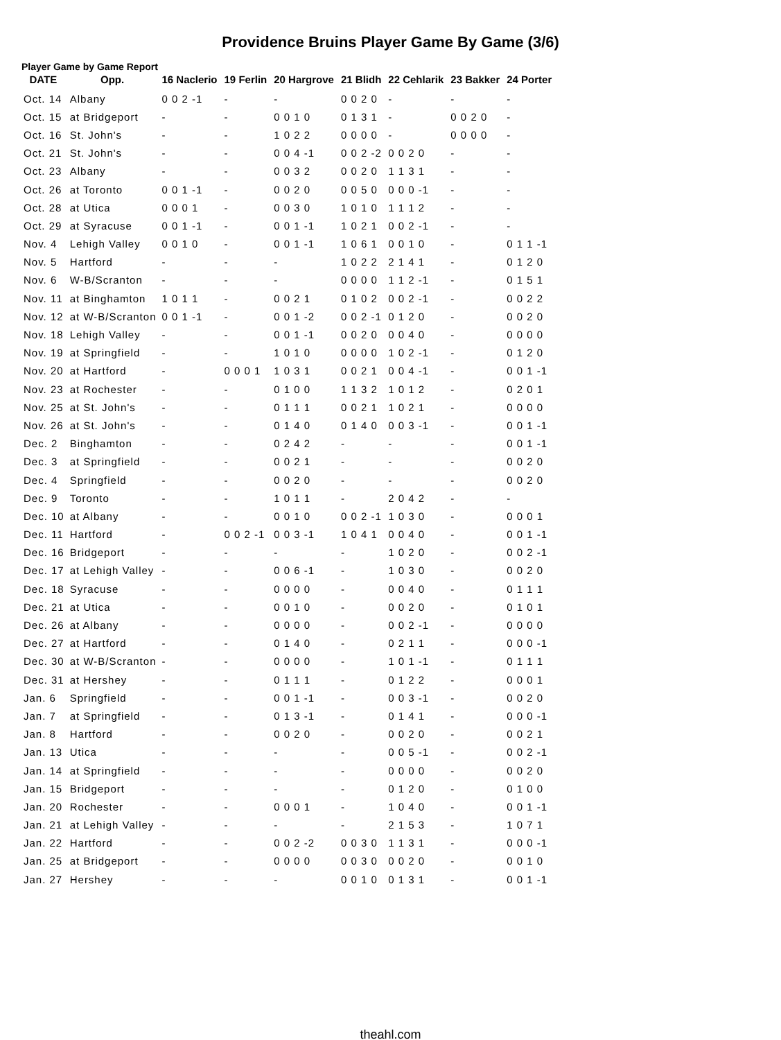Providence Bruins Player Game By Game (3/6)
Player Game by Game Report
| DATE | Opp. | 16 Naclerio | 19 Ferlin | 20 Hargrove | 21 Blidh | 22 Cehlarik | 23 Bakker | 24 Porter |
| --- | --- | --- | --- | --- | --- | --- | --- | --- |
| Oct. 14 | Albany | 0 0 2 -1 | - | - | 0 0 2 0 | - | - | - |
| Oct. 15 | at Bridgeport | - | - | 0 0 1 0 | 0 1 3 1 | - | 0 0 2 0 | - |
| Oct. 16 | St. John's | - | - | 1 0 2 2 | 0 0 0 0 | - | 0 0 0 0 | - |
| Oct. 21 | St. John's | - | - | 0 0 4 -1 | 0 0 2 -2 | 0 0 2 0 | - | - |
| Oct. 23 | Albany | - | - | 0 0 3 2 | 0 0 2 0 | 1 1 3 1 | - | - |
| Oct. 26 | at Toronto | 0 0 1 -1 | - | 0 0 2 0 | 0 0 5 0 | 0 0 0 -1 | - | - |
| Oct. 28 | at Utica | 0 0 0 1 | - | 0 0 3 0 | 1 0 1 0 | 1 1 1 2 | - | - |
| Oct. 29 | at Syracuse | 0 0 1 -1 | - | 0 0 1 -1 | 1 0 2 1 | 0 0 2 -1 | - | - |
| Nov. 4 | Lehigh Valley | 0 0 1 0 | - | 0 0 1 -1 | 1 0 6 1 | 0 0 1 0 | - | 0 1 1 -1 |
| Nov. 5 | Hartford | - | - | - | 1 0 2 2 | 2 1 4 1 | - | 0 1 2 0 |
| Nov. 6 | W-B/Scranton | - | - | - | 0 0 0 0 | 1 1 2 -1 | - | 0 1 5 1 |
| Nov. 11 | at Binghamton | 1 0 1 1 | - | 0 0 2 1 | 0 1 0 2 | 0 0 2 -1 | - | 0 0 2 2 |
| Nov. 12 | at W-B/Scranton | 0 0 1 -1 | - | 0 0 1 -2 | 0 0 2 -1 | 0 1 2 0 | - | 0 0 2 0 |
| Nov. 18 | Lehigh Valley | - | - | 0 0 1 -1 | 0 0 2 0 | 0 0 4 0 | - | 0 0 0 0 |
| Nov. 19 | at Springfield | - | - | 1 0 1 0 | 0 0 0 0 | 1 0 2 -1 | - | 0 1 2 0 |
| Nov. 20 | at Hartford | - | 0 0 0 1 | 1 0 3 1 | 0 0 2 1 | 0 0 4 -1 | - | 0 0 1 -1 |
| Nov. 23 | at Rochester | - | - | 0 1 0 0 | 1 1 3 2 | 1 0 1 2 | - | 0 2 0 1 |
| Nov. 25 | at St. John's | - | - | 0 1 1 1 | 0 0 2 1 | 1 0 2 1 | - | 0 0 0 0 |
| Nov. 26 | at St. John's | - | - | 0 1 4 0 | 0 1 4 0 | 0 0 3 -1 | - | 0 0 1 -1 |
| Dec. 2 | Binghamton | - | - | 0 2 4 2 | - | - | - | 0 0 1 -1 |
| Dec. 3 | at Springfield | - | - | 0 0 2 1 | - | - | - | 0 0 2 0 |
| Dec. 4 | Springfield | - | - | 0 0 2 0 | - | - | - | 0 0 2 0 |
| Dec. 9 | Toronto | - | - | 1 0 1 1 | - | 2 0 4 2 | - | - |
| Dec. 10 | at Albany | - | - | 0 0 1 0 | 0 0 2 -1 | 1 0 3 0 | - | 0 0 0 1 |
| Dec. 11 | Hartford | - | 0 0 2 -1 | 0 0 3 -1 | 1 0 4 1 | 0 0 4 0 | - | 0 0 1 -1 |
| Dec. 16 | Bridgeport | - | - | - | - | 1 0 2 0 | - | 0 0 2 -1 |
| Dec. 17 | at Lehigh Valley | - | - | 0 0 6 -1 | - | 1 0 3 0 | - | 0 0 2 0 |
| Dec. 18 | Syracuse | - | - | 0 0 0 0 | - | 0 0 4 0 | - | 0 1 1 1 |
| Dec. 21 | at Utica | - | - | 0 0 1 0 | - | 0 0 2 0 | - | 0 1 0 1 |
| Dec. 26 | at Albany | - | - | 0 0 0 0 | - | 0 0 2 -1 | - | 0 0 0 0 |
| Dec. 27 | at Hartford | - | - | 0 1 4 0 | - | 0 2 1 1 | - | 0 0 0 -1 |
| Dec. 30 | at W-B/Scranton | - | - | 0 0 0 0 | - | 1 0 1 -1 | - | 0 1 1 1 |
| Dec. 31 | at Hershey | - | - | 0 1 1 1 | - | 0 1 2 2 | - | 0 0 0 1 |
| Jan. 6 | Springfield | - | - | 0 0 1 -1 | - | 0 0 3 -1 | - | 0 0 2 0 |
| Jan. 7 | at Springfield | - | - | 0 1 3 -1 | - | 0 1 4 1 | - | 0 0 0 -1 |
| Jan. 8 | Hartford | - | - | 0 0 2 0 | - | 0 0 2 0 | - | 0 0 2 1 |
| Jan. 13 | Utica | - | - | - | - | 0 0 5 -1 | - | 0 0 2 -1 |
| Jan. 14 | at Springfield | - | - | - | - | 0 0 0 0 | - | 0 0 2 0 |
| Jan. 15 | Bridgeport | - | - | - | - | 0 1 2 0 | - | 0 1 0 0 |
| Jan. 20 | Rochester | - | - | 0 0 0 1 | - | 1 0 4 0 | - | 0 0 1 -1 |
| Jan. 21 | at Lehigh Valley | - | - | - | - | 2 1 5 3 | - | 1 0 7 1 |
| Jan. 22 | Hartford | - | - | 0 0 2 -2 | 0 0 3 0 | 1 1 3 1 | - | 0 0 0 -1 |
| Jan. 25 | at Bridgeport | - | - | 0 0 0 0 | 0 0 3 0 | 0 0 2 0 | - | 0 0 1 0 |
| Jan. 27 | Hershey | - | - | - | 0 0 1 0 | 0 1 3 1 | - | 0 0 1 -1 |
theahl.com